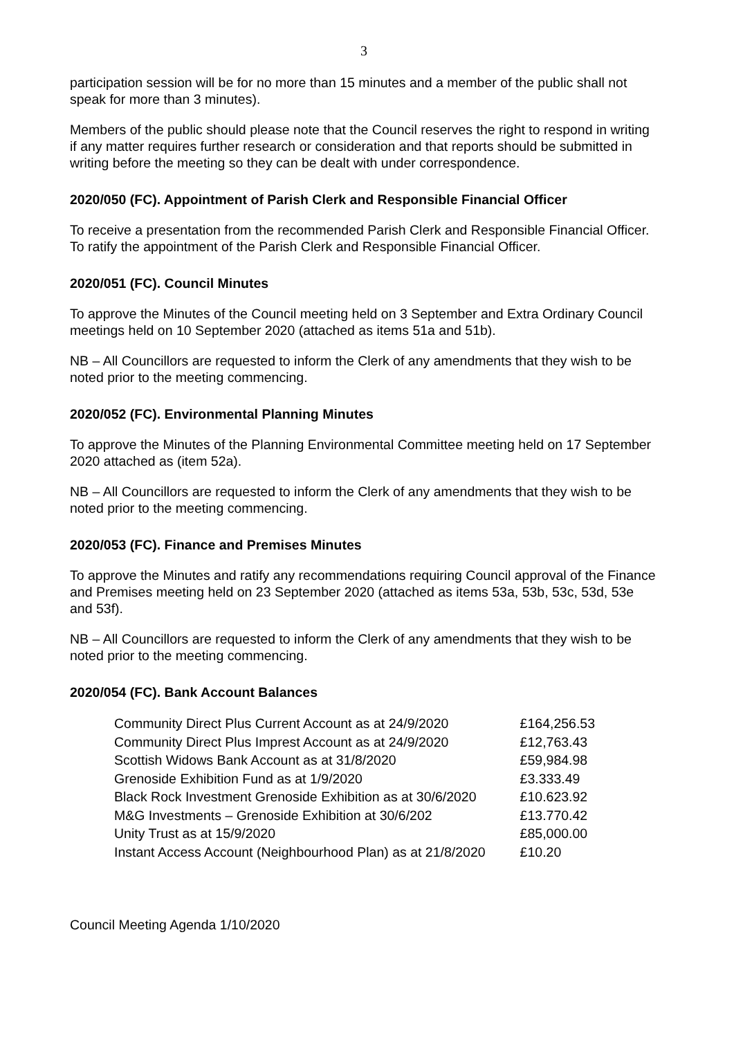3
participation session will be for no more than 15 minutes and a member of the public shall not speak for more than 3 minutes).
Members of the public should please note that the Council reserves the right to respond in writing if any matter requires further research or consideration and that reports should be submitted in writing before the meeting so they can be dealt with under correspondence.
2020/050 (FC). Appointment of Parish Clerk and Responsible Financial Officer
To receive a presentation from the recommended Parish Clerk and Responsible Financial Officer.
To ratify the appointment of the Parish Clerk and Responsible Financial Officer.
2020/051 (FC). Council Minutes
To approve the Minutes of the Council meeting held on 3 September and Extra Ordinary Council meetings held on 10 September 2020 (attached as items 51a and 51b).
NB – All Councillors are requested to inform the Clerk of any amendments that they wish to be noted prior to the meeting commencing.
2020/052 (FC). Environmental Planning Minutes
To approve the Minutes of the Planning Environmental Committee meeting held on 17 September 2020 attached as (item 52a).
NB – All Councillors are requested to inform the Clerk of any amendments that they wish to be noted prior to the meeting commencing.
2020/053 (FC). Finance and Premises Minutes
To approve the Minutes and ratify any recommendations requiring Council approval of the Finance and Premises meeting held on 23 September 2020 (attached as items 53a, 53b, 53c, 53d, 53e and 53f).
NB – All Councillors are requested to inform the Clerk of any amendments that they wish to be noted prior to the meeting commencing.
2020/054 (FC). Bank Account Balances
| Community Direct Plus Current Account as at 24/9/2020 | £164,256.53 |
| Community Direct Plus Imprest Account as at 24/9/2020 | £12,763.43 |
| Scottish Widows Bank Account as at 31/8/2020 | £59,984.98 |
| Grenoside Exhibition Fund as at 1/9/2020 | £3.333.49 |
| Black Rock Investment Grenoside Exhibition as at 30/6/2020 | £10.623.92 |
| M&G Investments – Grenoside Exhibition at 30/6/202 | £13.770.42 |
| Unity Trust as at 15/9/2020 | £85,000.00 |
| Instant Access Account (Neighbourhood Plan) as at 21/8/2020 | £10.20 |
Council Meeting Agenda 1/10/2020